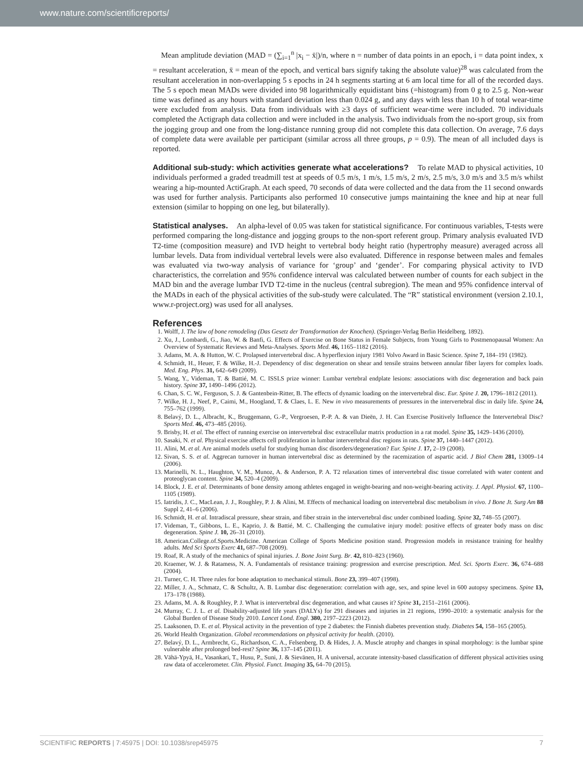www.nature.com/scientificreports/
Mean amplitude deviation (MAD = (∑<sub>i=1</sub><sup>n</sup> |x<sub>i</sub> − x̄|)/n, where n = number of data points in an epoch, i = data point index, x = resultant acceleration, x̄ = mean of the epoch, and vertical bars signify taking the absolute value)<sup>28</sup> was calculated from the resultant acceleration in non-overlapping 5 s epochs in 24 h segments starting at 6 am local time for all of the recorded days. The 5 s epoch mean MADs were divided into 98 logarithmically equidistant bins (=histogram) from 0 g to 2.5 g. Non-wear time was defined as any hours with standard deviation less than 0.024 g, and any days with less than 10 h of total wear-time were excluded from analysis. Data from individuals with ≥3 days of sufficient wear-time were included. 70 individuals completed the Actigraph data collection and were included in the analysis. Two individuals from the no-sport group, six from the jogging group and one from the long-distance running group did not complete this data collection. On average, 7.6 days of complete data were available per participant (similar across all three groups, p = 0.9). The mean of all included days is reported.
Additional sub-study: which activities generate what accelerations? To relate MAD to physical activities, 10 individuals performed a graded treadmill test at speeds of 0.5 m/s, 1 m/s, 1.5 m/s, 2 m/s, 2.5 m/s, 3.0 m/s and 3.5 m/s whilst wearing a hip-mounted ActiGraph. At each speed, 70 seconds of data were collected and the data from the 11 second onwards was used for further analysis. Participants also performed 10 consecutive jumps maintaining the knee and hip at near full extension (similar to hopping on one leg, but bilaterally).
Statistical analyses. An alpha-level of 0.05 was taken for statistical significance. For continuous variables, T-tests were performed comparing the long-distance and jogging groups to the non-sport referent group. Primary analysis evaluated IVD T2-time (composition measure) and IVD height to vertebral body height ratio (hypertrophy measure) averaged across all lumbar levels. Data from individual vertebral levels were also evaluated. Difference in response between males and females was evaluated via two-way analysis of variance for ‘group’ and ‘gender’. For comparing physical activity to IVD characteristics, the correlation and 95% confidence interval was calculated between number of counts for each subject in the MAD bin and the average lumbar IVD T2-time in the nucleus (central subregion). The mean and 95% confidence interval of the MADs in each of the physical activities of the sub-study were calculated. The “R” statistical environment (version 2.10.1, www.r-project.org) was used for all analyses.
References
1. Wolff, J. The law of bone remodeling (Das Gesetz der Transformation der Knochen). (Springer-Verlag Berlin Heidelberg, 1892).
2. Xu, J., Lombardi, G., Jiao, W. & Banfi, G. Effects of Exercise on Bone Status in Female Subjects, from Young Girls to Postmenopausal Women: An Overview of Systematic Reviews and Meta-Analyses. Sports Med. 46, 1165–1182 (2016).
3. Adams, M. A. & Hutton, W. C. Prolapsed intervertebral disc. A hyperflexion injury 1981 Volvo Award in Basic Science. Spine 7, 184–191 (1982).
4. Schmidt, H., Heuer, F. & Wilke, H.-J. Dependency of disc degeneration on shear and tensile strains between annular fiber layers for complex loads. Med. Eng. Phys. 31, 642–649 (2009).
5. Wang, Y., Videman, T. & Battié, M. C. ISSLS prize winner: Lumbar vertebral endplate lesions: associations with disc degeneration and back pain history. Spine 37, 1490–1496 (2012).
6. Chan, S. C. W., Ferguson, S. J. & Gantenbein-Ritter, B. The effects of dynamic loading on the intervertebral disc. Eur. Spine J. 20, 1796–1812 (2011).
7. Wilke, H. J., Neef, P., Caimi, M., Hoogland, T. & Claes, L. E. New in vivo measurements of pressures in the intervertebral disc in daily life. Spine 24, 755–762 (1999).
8. Belavý, D. L., Albracht, K., Bruggemann, G.-P., Vergroesen, P.-P. A. & van Dieën, J. H. Can Exercise Positively Influence the Intervertebral Disc? Sports Med. 46, 473–485 (2016).
9. Brisby, H. et al. The effect of running exercise on intervertebral disc extracellular matrix production in a rat model. Spine 35, 1429–1436 (2010).
10. Sasaki, N. et al. Physical exercise affects cell proliferation in lumbar intervertebral disc regions in rats. Spine 37, 1440–1447 (2012).
11. Alini, M. et al. Are animal models useful for studying human disc disorders/degeneration? Eur. Spine J. 17, 2–19 (2008).
12. Sivan, S. S. et al. Aggrecan turnover in human intervertebral disc as determined by the racemization of aspartic acid. J Biol Chem 281, 13009–14 (2006).
13. Marinelli, N. L., Haughton, V. M., Munoz, A. & Anderson, P. A. T2 relaxation times of intervertebral disc tissue correlated with water content and proteoglycan content. Spine 34, 520–4 (2009).
14. Block, J. E. et al. Determinants of bone density among athletes engaged in weight-bearing and non-weight-bearing activity. J. Appl. Physiol. 67, 1100–1105 (1989).
15. Iatridis, J. C., MacLean, J. J., Roughley, P. J. & Alini, M. Effects of mechanical loading on intervertebral disc metabolism in vivo. J Bone Jt. Surg Am 88 Suppl 2, 41–6 (2006).
16. Schmidt, H. et al. Intradiscal pressure, shear strain, and fiber strain in the intervertebral disc under combined loading. Spine 32, 748–55 (2007).
17. Videman, T., Gibbons, L. E., Kaprio, J. & Battié, M. C. Challenging the cumulative injury model: positive effects of greater body mass on disc degeneration. Spine J. 10, 26–31 (2010).
18. American.College.of.Sports.Medicine. American College of Sports Medicine position stand. Progression models in resistance training for healthy adults. Med Sci Sports Exerc 41, 687–708 (2009).
19. Roaf, R. A study of the mechanics of spinal injuries. J. Bone Joint Surg. Br. 42, 810–823 (1960).
20. Kraemer, W. J. & Ratamess, N. A. Fundamentals of resistance training: progression and exercise prescription. Med. Sci. Sports Exerc. 36, 674–688 (2004).
21. Turner, C. H. Three rules for bone adaptation to mechanical stimuli. Bone 23, 399–407 (1998).
22. Miller, J. A., Schmatz, C. & Schultz, A. B. Lumbar disc degeneration: correlation with age, sex, and spine level in 600 autopsy specimens. Spine 13, 173–178 (1988).
23. Adams, M. A. & Roughley, P. J. What is intervertebral disc degeneration, and what causes it? Spine 31, 2151–2161 (2006).
24. Murray, C. J. L. et al. Disability-adjusted life years (DALYs) for 291 diseases and injuries in 21 regions, 1990–2010: a systematic analysis for the Global Burden of Disease Study 2010. Lancet Lond. Engl. 380, 2197–2223 (2012).
25. Laaksonen, D. E. et al. Physical activity in the prevention of type 2 diabetes: the Finnish diabetes prevention study. Diabetes 54, 158–165 (2005).
26. World Health Organization. Global recommendations on physical activity for health. (2010).
27. Belavý, D. L., Armbrecht, G., Richardson, C. A., Felsenberg, D. & Hides, J. A. Muscle atrophy and changes in spinal morphology: is the lumbar spine vulnerable after prolonged bed-rest? Spine 36, 137–145 (2011).
28. Vähä-Ypyä, H., Vasankari, T., Husu, P., Suni, J. & Sievänen, H. A universal, accurate intensity-based classification of different physical activities using raw data of accelerometer. Clin. Physiol. Funct. Imaging 35, 64–70 (2015).
SCIENTIFIC REPORTS | 7:45975 | DOI: 10.1038/srep45975 7